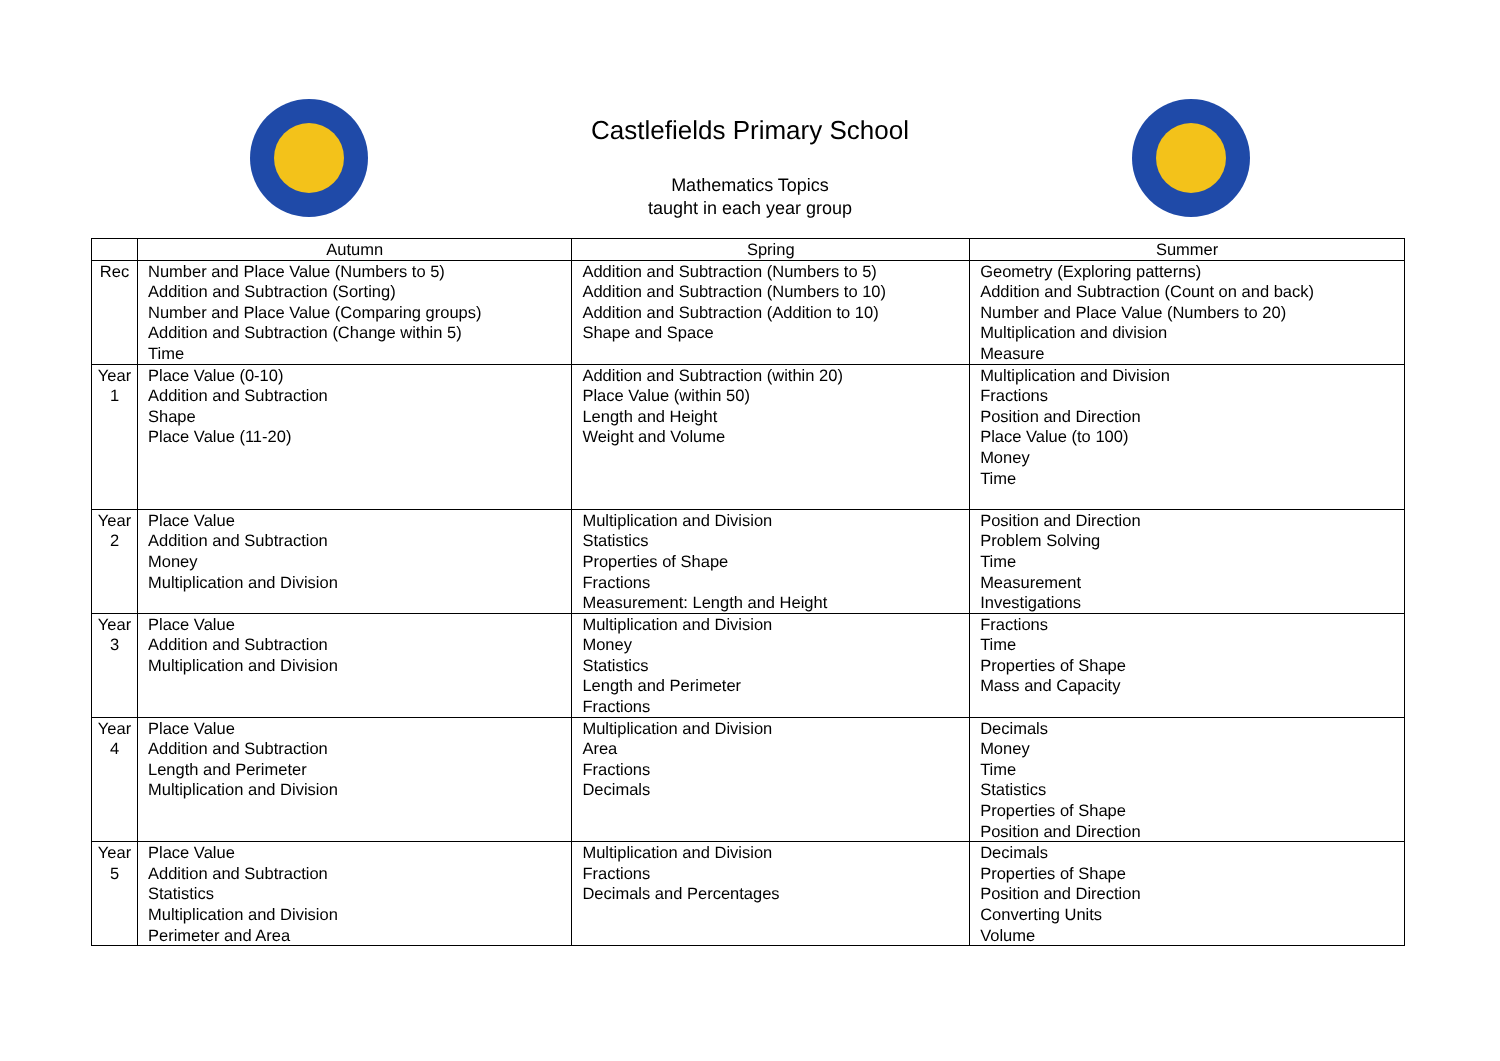Castlefields Primary School
Mathematics Topics
taught in each year group
| | Autumn | Spring | Summer |
| --- | --- | --- | --- |
| Rec | Number and Place Value (Numbers to 5) Addition and Subtraction (Sorting) Number and Place Value (Comparing groups) Addition and Subtraction (Change within 5) Time | Addition and Subtraction (Numbers to 5) Addition and Subtraction (Numbers to 10) Addition and Subtraction (Addition to 10) Shape and Space | Geometry (Exploring patterns) Addition and Subtraction (Count on and back) Number and Place Value (Numbers to 20) Multiplication and division Measure |
| Year 1 | Place Value (0-10) Addition and Subtraction Shape Place Value (11-20) | Addition and Subtraction (within 20) Place Value (within 50) Length and Height Weight and Volume | Multiplication and Division Fractions Position and Direction Place Value (to 100) Money Time |
| Year 2 | Place Value Addition and Subtraction Money Multiplication and Division | Multiplication and Division Statistics Properties of Shape Fractions Measurement: Length and Height | Position and Direction Problem Solving Time Measurement Investigations |
| Year 3 | Place Value Addition and Subtraction Multiplication and Division | Multiplication and Division Money Statistics Length and Perimeter Fractions | Fractions Time Properties of Shape Mass and Capacity |
| Year 4 | Place Value Addition and Subtraction Length and Perimeter Multiplication and Division | Multiplication and Division Area Fractions Decimals | Decimals Money Time Statistics Properties of Shape Position and Direction |
| Year 5 | Place Value Addition and Subtraction Statistics Multiplication and Division Perimeter and Area | Multiplication and Division Fractions Decimals and Percentages | Decimals Properties of Shape Position and Direction Converting Units Volume |